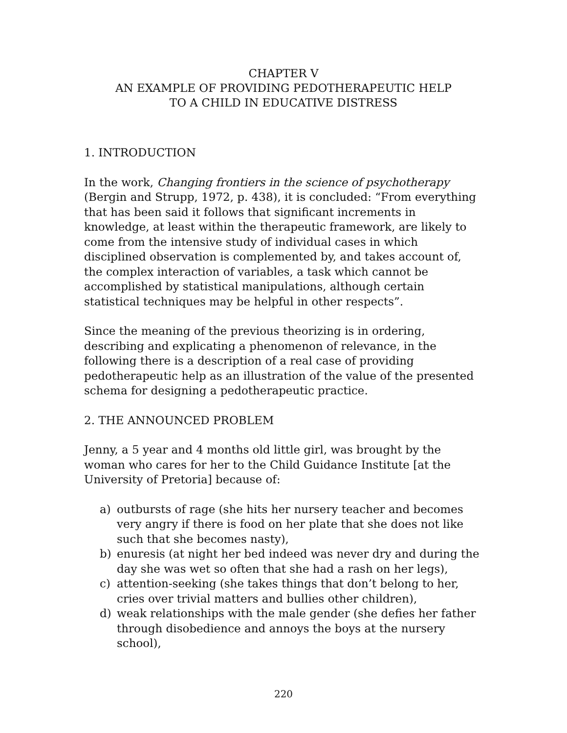CHAPTER V
AN EXAMPLE OF PROVIDING PEDOTHERAPEUTIC HELP
TO A CHILD IN EDUCATIVE DISTRESS
1. INTRODUCTION
In the work, Changing frontiers in the science of psychotherapy (Bergin and Strupp, 1972, p. 438), it is concluded: “From everything that has been said it follows that significant increments in knowledge, at least within the therapeutic framework, are likely to come from the intensive study of individual cases in which disciplined observation is complemented by, and takes account of, the complex interaction of variables, a task which cannot be accomplished by statistical manipulations, although certain statistical techniques may be helpful in other respects”.
Since the meaning of the previous theorizing is in ordering, describing and explicating a phenomenon of relevance, in the following there is a description of a real case of providing pedotherapeutic help as an illustration of the value of the presented schema for designing a pedotherapeutic practice.
2. THE ANNOUNCED PROBLEM
Jenny, a 5 year and 4 months old little girl, was brought by the woman who cares for her to the Child Guidance Institute [at the University of Pretoria] because of:
a) outbursts of rage (she hits her nursery teacher and becomes very angry if there is food on her plate that she does not like such that she becomes nasty),
b) enuresis (at night her bed indeed was never dry and during the day she was wet so often that she had a rash on her legs),
c) attention-seeking (she takes things that don’t belong to her, cries over trivial matters and bullies other children),
d) weak relationships with the male gender (she defies her father through disobedience and annoys the boys at the nursery school),
220